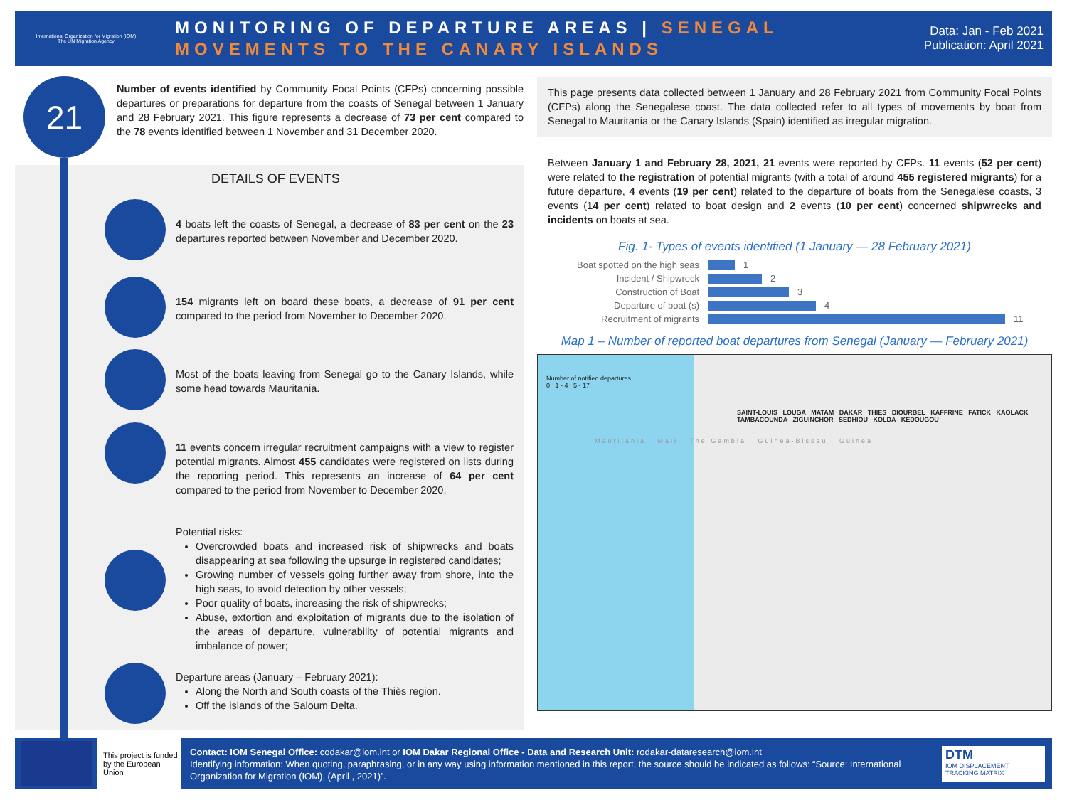International Organization for Migration (IOM)
The UN Migration Agency
MONITORING OF DEPARTURE AREAS | SENEGAL
MOVEMENTS TO THE CANARY ISLANDS
Data: Jan - Feb 2021
Publication: April 2021
21
Number of events identified by Community Focal Points (CFPs) concerning possible departures or preparations for departure from the coasts of Senegal between 1 January and 28 February 2021. This figure represents a decrease of 73 per cent compared to the 78 events identified between 1 November and 31 December 2020.
DETAILS OF EVENTS
4 boats left the coasts of Senegal, a decrease of 83 per cent on the 23 departures reported between November and December 2020.
154 migrants left on board these boats, a decrease of 91 per cent compared to the period from November to December 2020.
Most of the boats leaving from Senegal go to the Canary Islands, while some head towards Mauritania.
11 events concern irregular recruitment campaigns with a view to register potential migrants. Almost 455 candidates were registered on lists during the reporting period. This represents an increase of 64 per cent compared to the period from November to December 2020.
Potential risks:
Overcrowded boats and increased risk of shipwrecks and boats disappearing at sea following the upsurge in registered candidates;
Growing number of vessels going further away from shore, into the high seas, to avoid detection by other vessels;
Poor quality of boats, increasing the risk of shipwrecks;
Abuse, extortion and exploitation of migrants due to the isolation of the areas of departure, vulnerability of potential migrants and imbalance of power;
Departure areas (January – February 2021):
Along the North and South coasts of the Thiès region.
Off the islands of the Saloum Delta.
This page presents data collected between 1 January and 28 February 2021 from Community Focal Points (CFPs) along the Senegalese coast. The data collected refer to all types of movements by boat from Senegal to Mauritania or the Canary Islands (Spain) identified as irregular migration.
Between January 1 and February 28, 2021, 21 events were reported by CFPs. 11 events (52 per cent) were related to the registration of potential migrants (with a total of around 455 registered migrants) for a future departure, 4 events (19 per cent) related to the departure of boats from the Senegalese coasts, 3 events (14 per cent) related to boat design and 2 events (10 per cent) concerned shipwrecks and incidents on boats at sea.
Fig. 1- Types of events identified (1 January — 28 February 2021)
| Boat spotted on the high seas | 1 |
| Incident / Shipwreck | 2 |
| Construction of Boat | 3 |
| Departure of boat (s) | 4 |
| Recruitment of migrants | 11 |
Map 1 – Number of reported boat departures from Senegal (January — February 2021)
Number of notified departures
0 1 - 4 5 - 17
SAINT-LOUIS LOUGA MATAM DAKAR THIES DIOURBEL KAFFRINE FATICK KAOLACK TAMBACOUNDA ZIGUINCHOR SEDHIOU KOLDA KEDOUGOU
Mauritania Mali The Gambia Guinea-Bissau Guinea
This project is funded by the European Union
Contact: IOM Senegal Office: codakar@iom.int or IOM Dakar Regional Office - Data and Research Unit: rodakar-dataresearch@iom.int
Identifying information: When quoting, paraphrasing, or in any way using information mentioned in this report, the source should be indicated as follows: “Source: International Organization for Migration (IOM), (April , 2021)”.
DTM
IOM DISPLACEMENT TRACKING MATRIX